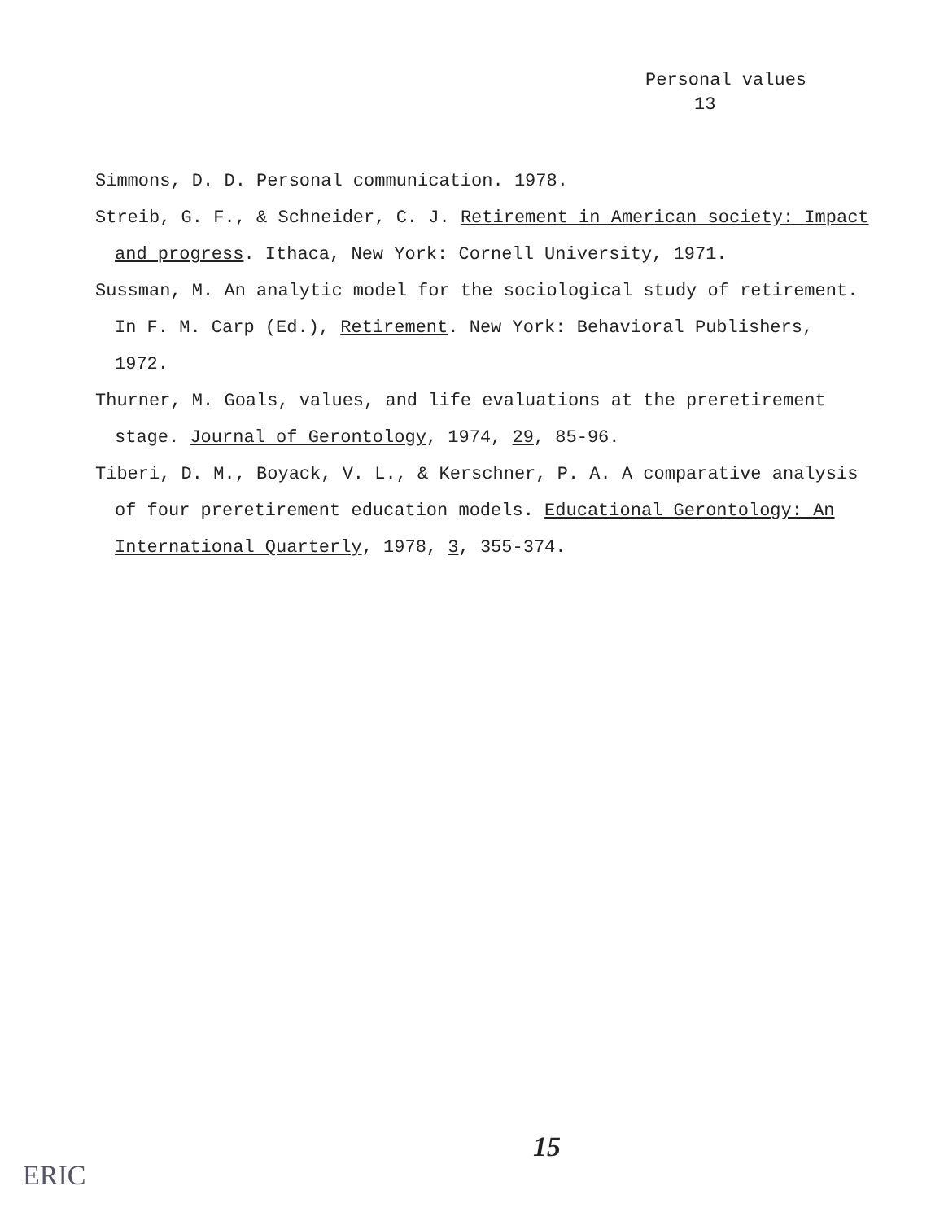Personal values
13
Simmons, D. D. Personal communication. 1978.
Streib, G. F., & Schneider, C. J. Retirement in American society: Impact and progress. Ithaca, New York: Cornell University, 1971.
Sussman, M. An analytic model for the sociological study of retirement. In F. M. Carp (Ed.), Retirement. New York: Behavioral Publishers, 1972.
Thurner, M. Goals, values, and life evaluations at the preretirement stage. Journal of Gerontology, 1974, 29, 85-96.
Tiberi, D. M., Boyack, V. L., & Kerschner, P. A. A comparative analysis of four preretirement education models. Educational Gerontology: An International Quarterly, 1978, 3, 355-374.
15
ERIC